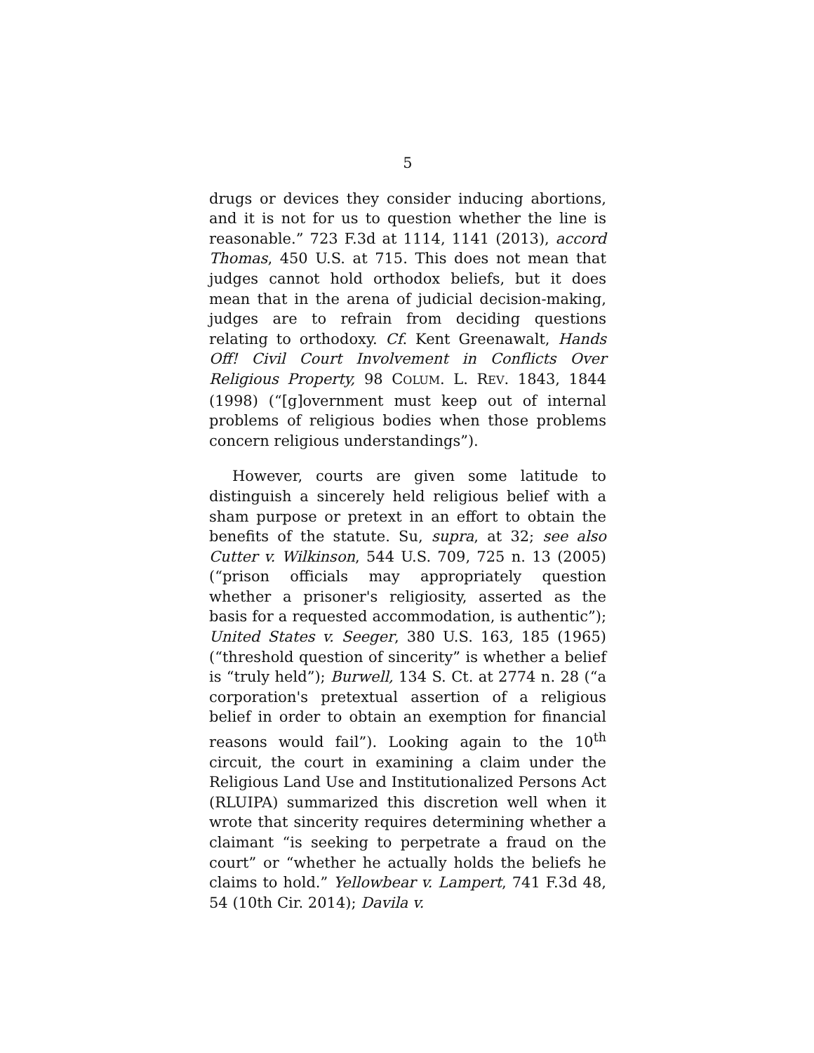5
drugs or devices they consider inducing abortions, and it is not for us to question whether the line is reasonable.” 723 F.3d at 1114, 1141 (2013), accord Thomas, 450 U.S. at 715. This does not mean that judges cannot hold orthodox beliefs, but it does mean that in the arena of judicial decision-making, judges are to refrain from deciding questions relating to orthodoxy. Cf. Kent Greenawalt, Hands Off! Civil Court Involvement in Conflicts Over Religious Property, 98 COLUM. L. REV. 1843, 1844 (1998) (“[g]overnment must keep out of internal problems of religious bodies when those problems concern religious understandings”).
However, courts are given some latitude to distinguish a sincerely held religious belief with a sham purpose or pretext in an effort to obtain the benefits of the statute. Su, supra, at 32; see also Cutter v. Wilkinson, 544 U.S. 709, 725 n. 13 (2005) (“prison officials may appropriately question whether a prisoner's religiosity, asserted as the basis for a requested accommodation, is authentic”); United States v. Seeger, 380 U.S. 163, 185 (1965) (“threshold question of sincerity” is whether a belief is “truly held”); Burwell, 134 S. Ct. at 2774 n. 28 (“a corporation's pretextual assertion of a religious belief in order to obtain an exemption for financial reasons would fail”). Looking again to the 10<sup>th</sup> circuit, the court in examining a claim under the Religious Land Use and Institutionalized Persons Act (RLUIPA) summarized this discretion well when it wrote that sincerity requires determining whether a claimant “is seeking to perpetrate a fraud on the court” or “whether he actually holds the beliefs he claims to hold.” Yellowbear v. Lampert, 741 F.3d 48, 54 (10th Cir. 2014); Davila v.